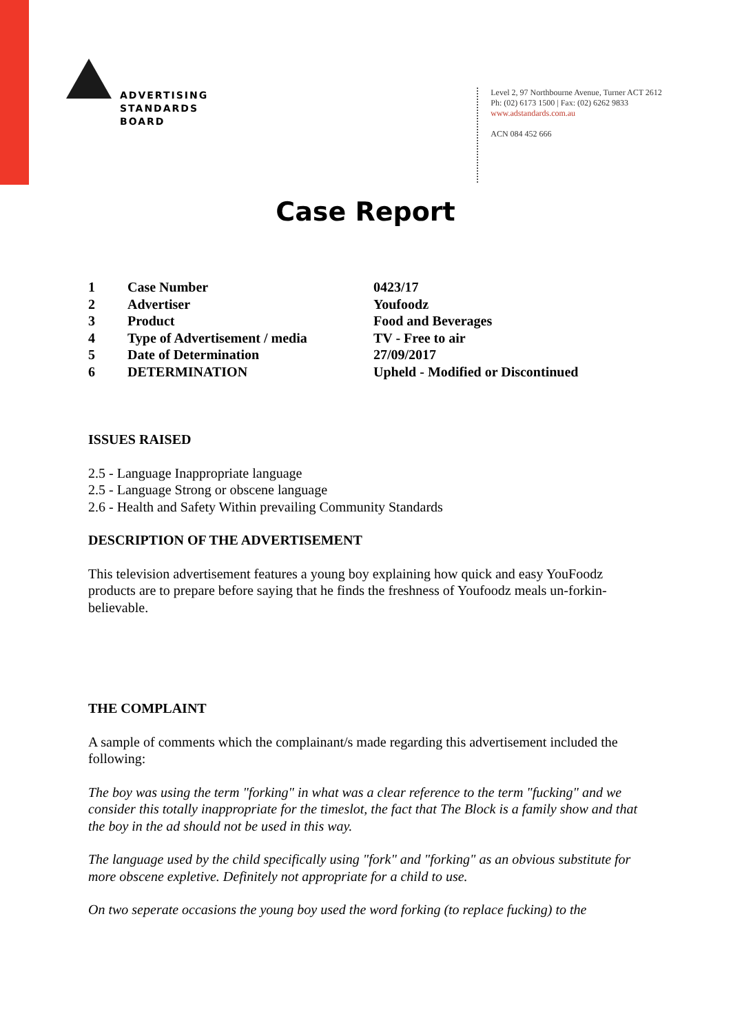ADVERTISING
STANDARDS
BOARD
Level 2, 97 Northbourne Avenue, Turner ACT 2612
Ph: (02) 6173 1500 | Fax: (02) 6262 9833
www.adstandards.com.au
ACN 084 452 666
Case Report
| 1 | Case Number | 0423/17 |
| 2 | Advertiser | Youfoodz |
| 3 | Product | Food and Beverages |
| 4 | Type of Advertisement / media | TV - Free to air |
| 5 | Date of Determination | 27/09/2017 |
| 6 | DETERMINATION | Upheld - Modified or Discontinued |
ISSUES RAISED
2.5 - Language Inappropriate language
2.5 - Language Strong or obscene language
2.6 - Health and Safety Within prevailing Community Standards
DESCRIPTION OF THE ADVERTISEMENT
This television advertisement features a young boy explaining how quick and easy YouFoodz products are to prepare before saying that he finds the freshness of Youfoodz meals un-forkin-believable.
THE COMPLAINT
A sample of comments which the complainant/s made regarding this advertisement included the following:
The boy was using the term "forking" in what was a clear reference to the term "fucking" and we consider this totally inappropriate for the timeslot, the fact that The Block is a family show and that the boy in the ad should not be used in this way.
The language used by the child specifically using "fork" and "forking" as an obvious substitute for more obscene expletive. Definitely not appropriate for a child to use.
On two seperate occasions the young boy used the word forking (to replace fucking) to the